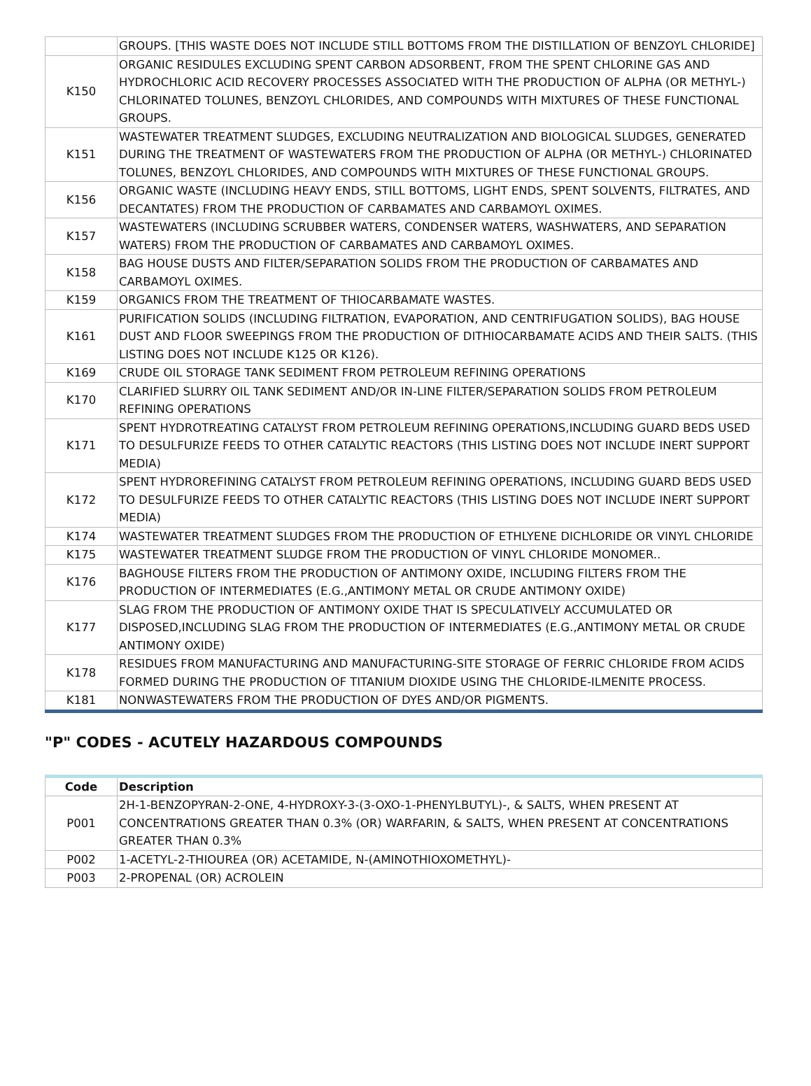| | GROUPS. [THIS WASTE DOES NOT INCLUDE STILL BOTTOMS FROM THE DISTILLATION OF BENZOYL CHLORIDE] |
| K150 | ORGANIC RESIDULES EXCLUDING SPENT CARBON ADSORBENT, FROM THE SPENT CHLORINE GAS AND HYDROCHLORIC ACID RECOVERY PROCESSES ASSOCIATED WITH THE PRODUCTION OF ALPHA (OR METHYL-) CHLORINATED TOLUNES, BENZOYL CHLORIDES, AND COMPOUNDS WITH MIXTURES OF THESE FUNCTIONAL GROUPS. |
| K151 | WASTEWATER TREATMENT SLUDGES, EXCLUDING NEUTRALIZATION AND BIOLOGICAL SLUDGES, GENERATED DURING THE TREATMENT OF WASTEWATERS FROM THE PRODUCTION OF ALPHA (OR METHYL-) CHLORINATED TOLUNES, BENZOYL CHLORIDES, AND COMPOUNDS WITH MIXTURES OF THESE FUNCTIONAL GROUPS. |
| K156 | ORGANIC WASTE (INCLUDING HEAVY ENDS, STILL BOTTOMS, LIGHT ENDS, SPENT SOLVENTS, FILTRATES, AND DECANTATES) FROM THE PRODUCTION OF CARBAMATES AND CARBAMOYL OXIMES. |
| K157 | WASTEWATERS (INCLUDING SCRUBBER WATERS, CONDENSER WATERS, WASHWATERS, AND SEPARATION WATERS) FROM THE PRODUCTION OF CARBAMATES AND CARBAMOYL OXIMES. |
| K158 | BAG HOUSE DUSTS AND FILTER/SEPARATION SOLIDS FROM THE PRODUCTION OF CARBAMATES AND CARBAMOYL OXIMES. |
| K159 | ORGANICS FROM THE TREATMENT OF THIOCARBAMATE WASTES. |
| K161 | PURIFICATION SOLIDS (INCLUDING FILTRATION, EVAPORATION, AND CENTRIFUGATION SOLIDS), BAG HOUSE DUST AND FLOOR SWEEPINGS FROM THE PRODUCTION OF DITHIOCARBAMATE ACIDS AND THEIR SALTS. (THIS LISTING DOES NOT INCLUDE K125 OR K126). |
| K169 | CRUDE OIL STORAGE TANK SEDIMENT FROM PETROLEUM REFINING OPERATIONS |
| K170 | CLARIFIED SLURRY OIL TANK SEDIMENT AND/OR IN-LINE FILTER/SEPARATION SOLIDS FROM PETROLEUM REFINING OPERATIONS |
| K171 | SPENT HYDROTREATING CATALYST FROM PETROLEUM REFINING OPERATIONS,INCLUDING GUARD BEDS USED TO DESULFURIZE FEEDS TO OTHER CATALYTIC REACTORS (THIS LISTING DOES NOT INCLUDE INERT SUPPORT MEDIA) |
| K172 | SPENT HYDROREFINING CATALYST FROM PETROLEUM REFINING OPERATIONS, INCLUDING GUARD BEDS USED TO DESULFURIZE FEEDS TO OTHER CATALYTIC REACTORS (THIS LISTING DOES NOT INCLUDE INERT SUPPORT MEDIA) |
| K174 | WASTEWATER TREATMENT SLUDGES FROM THE PRODUCTION OF ETHLYENE DICHLORIDE OR VINYL CHLORIDE |
| K175 | WASTEWATER TREATMENT SLUDGE FROM THE PRODUCTION OF VINYL CHLORIDE MONOMER.. |
| K176 | BAGHOUSE FILTERS FROM THE PRODUCTION OF ANTIMONY OXIDE, INCLUDING FILTERS FROM THE PRODUCTION OF INTERMEDIATES (E.G.,ANTIMONY METAL OR CRUDE ANTIMONY OXIDE) |
| K177 | SLAG FROM THE PRODUCTION OF ANTIMONY OXIDE THAT IS SPECULATIVELY ACCUMULATED OR DISPOSED,INCLUDING SLAG FROM THE PRODUCTION OF INTERMEDIATES (E.G.,ANTIMONY METAL OR CRUDE ANTIMONY OXIDE) |
| K178 | RESIDUES FROM MANUFACTURING AND MANUFACTURING-SITE STORAGE OF FERRIC CHLORIDE FROM ACIDS FORMED DURING THE PRODUCTION OF TITANIUM DIOXIDE USING THE CHLORIDE-ILMENITE PROCESS. |
| K181 | NONWASTEWATERS FROM THE PRODUCTION OF DYES AND/OR PIGMENTS. |
"P" CODES - ACUTELY HAZARDOUS COMPOUNDS
| Code | Description |
| --- | --- |
| P001 | 2H-1-BENZOPYRAN-2-ONE, 4-HYDROXY-3-(3-OXO-1-PHENYLBUTYL)-, & SALTS, WHEN PRESENT AT CONCENTRATIONS GREATER THAN 0.3% (OR) WARFARIN, & SALTS, WHEN PRESENT AT CONCENTRATIONS GREATER THAN 0.3% |
| P002 | 1-ACETYL-2-THIOUREA (OR) ACETAMIDE, N-(AMINOTHIOXOMETHYL)- |
| P003 | 2-PROPENAL (OR) ACROLEIN |